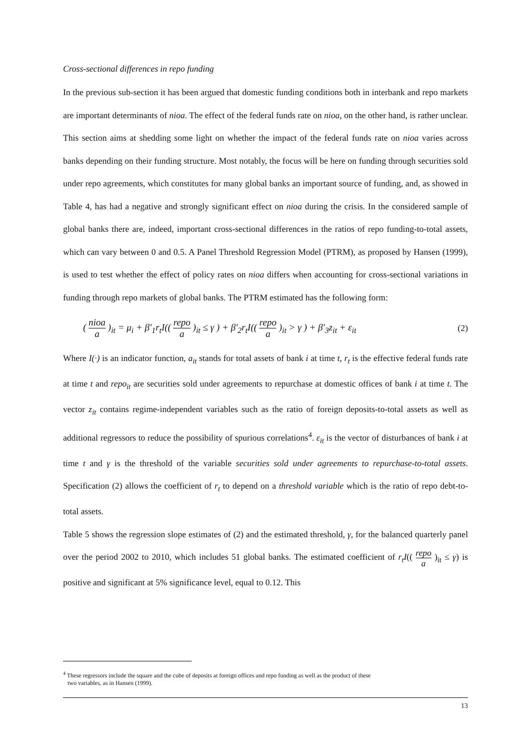Cross-sectional differences in repo funding
In the previous sub-section it has been argued that domestic funding conditions both in interbank and repo markets are important determinants of nioa. The effect of the federal funds rate on nioa, on the other hand, is rather unclear. This section aims at shedding some light on whether the impact of the federal funds rate on nioa varies across banks depending on their funding structure. Most notably, the focus will be here on funding through securities sold under repo agreements, which constitutes for many global banks an important source of funding, and, as showed in Table 4, has had a negative and strongly significant effect on nioa during the crisis. In the considered sample of global banks there are, indeed, important cross-sectional differences in the ratios of repo funding-to-total assets, which can vary between 0 and 0.5. A Panel Threshold Regression Model (PTRM), as proposed by Hansen (1999), is used to test whether the effect of policy rates on nioa differs when accounting for cross-sectional variations in funding through repo markets of global banks. The PTRM estimated has the following form:
( nioa a )<sub>it</sub> = μ<sub>i</sub> + β′<sub>1</sub>r<sub>t</sub>I(( repo a )<sub>it</sub> ≤ γ ) + β′<sub>2</sub>r<sub>t</sub>I(( repo a )<sub>it</sub> > γ ) + β′<sub>3</sub>z<sub>it</sub> + ε<sub>it</sub>
(2)
Where I(·) is an indicator function, a<sub>it</sub> stands for total assets of bank i at time t, r<sub>t</sub> is the effective federal funds rate at time t and repo<sub>it</sub> are securities sold under agreements to repurchase at domestic offices of bank i at time t. The vector z<sub>it</sub> contains regime-independent variables such as the ratio of foreign deposits-to-total assets as well as additional regressors to reduce the possibility of spurious correlations<sup>4</sup>. ε<sub>it</sub> is the vector of disturbances of bank i at time t and γ is the threshold of the variable securities sold under agreements to repurchase-to-total assets. Specification (2) allows the coefficient of r<sub>t</sub> to depend on a threshold variable which is the ratio of repo debt-to-total assets.
Table 5 shows the regression slope estimates of (2) and the estimated threshold, γ, for the balanced quarterly panel over the period 2002 to 2010, which includes 51 global banks. The estimated coefficient of r<sub>t</sub>I(( repo a )<sub>it</sub> ≤ γ) is positive and significant at 5% significance level, equal to 0.12. This
<sup>4</sup> These regressors include the square and the cube of deposits at foreign offices and repo funding as well as the product of these
two variables, as in Hansen (1999).
13